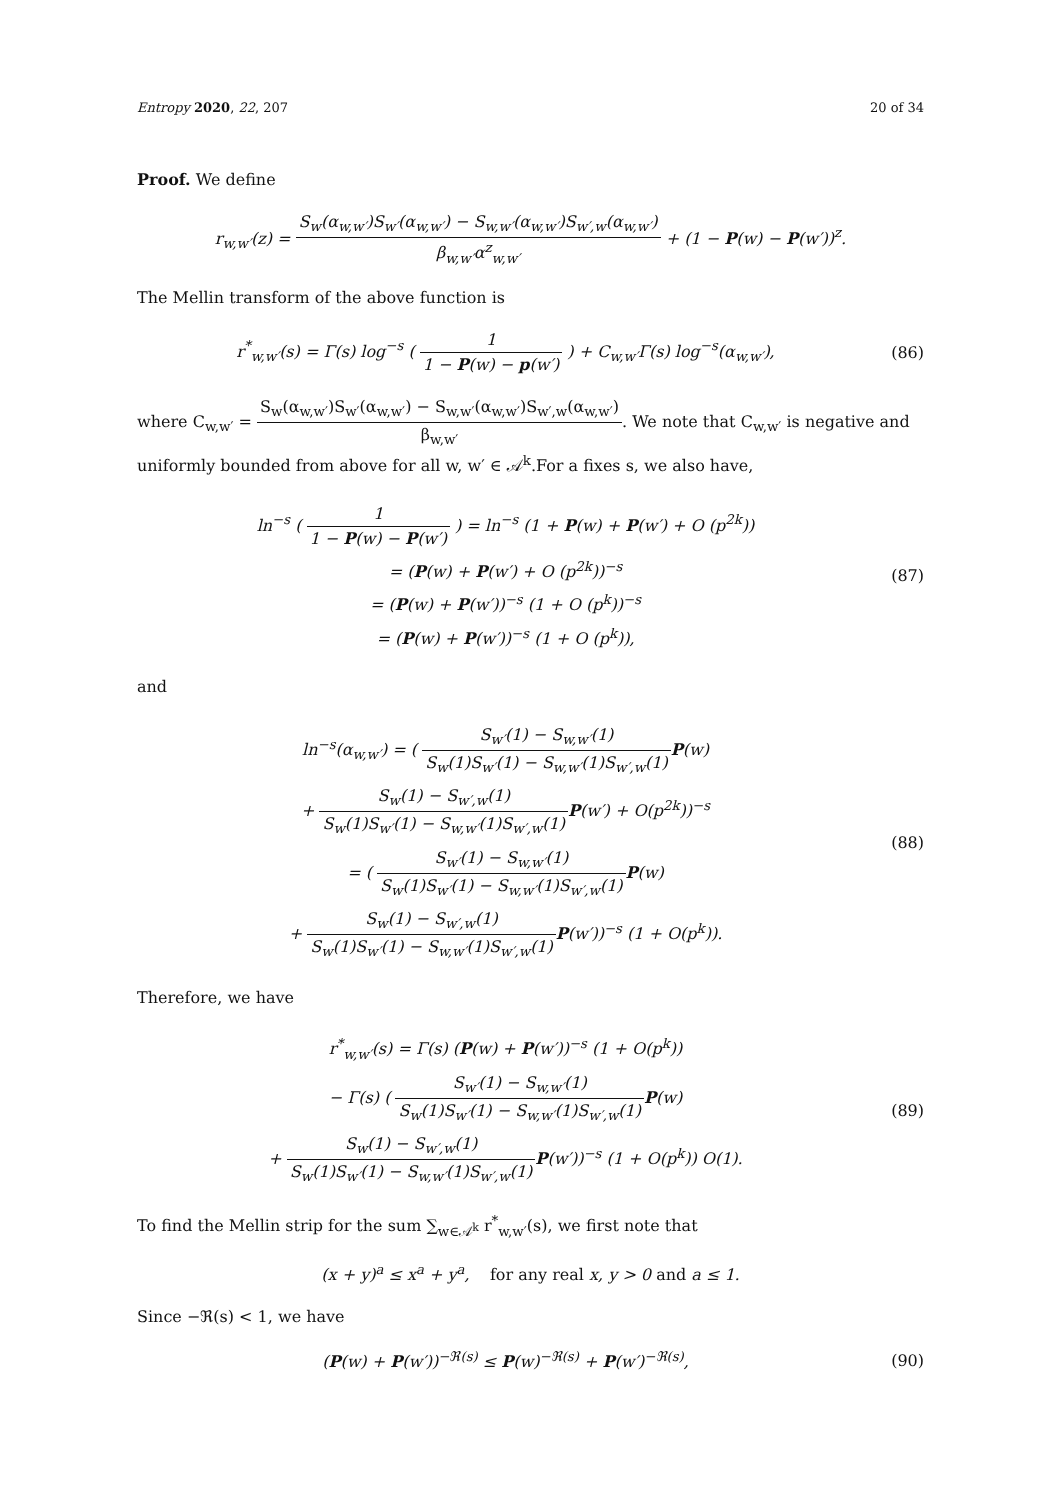Entropy 2020, 22, 207 20 of 34
Proof. We define
r<sub>w,w′</sub>(z) = S<sub>w</sub>(α<sub>w,w′</sub>)S<sub>w′</sub>(α<sub>w,w′</sub>) − S<sub>w,w′</sub>(α<sub>w,w′</sub>)S<sub>w′,w</sub>(α<sub>w,w′</sub>) β<sub>w,w′</sub>α<sup>z</sup><sub>w,w′</sub> + (1 − P(w) − P(w′))<sup>z</sup>.
The Mellin transform of the above function is
r<sup>*</sup><sub>w,w′</sub>(s) = Γ(s) log<sup>−s</sup> ( 1 1 − P(w) − p(w′) ) + C<sub>w,w′</sub>Γ(s) log<sup>−s</sup>(α<sub>w,w′</sub>),
(86)
where C<sub>w,w′</sub> = S<sub>w</sub>(α<sub>w,w′</sub>)S<sub>w′</sub>(α<sub>w,w′</sub>) − S<sub>w,w′</sub>(α<sub>w,w′</sub>)S<sub>w′,w</sub>(α<sub>w,w′</sub>) β<sub>w,w′</sub>. We note that C<sub>w,w′</sub> is negative and uniformly bounded from above for all w, w′ ∈ 𝒜<sup>k</sup>.For a fixes s, we also have,
ln<sup>−s</sup> ( 1 1 − P(w) − P(w′) ) = ln<sup>−s</sup> (1 + P(w) + P(w′) + O (p<sup>2k</sup>))
= (P(w) + P(w′) + O (p<sup>2k</sup>))<sup>−s</sup>
= (P(w) + P(w′))<sup>−s</sup> (1 + O (p<sup>k</sup>))<sup>−s</sup>
= (P(w) + P(w′))<sup>−s</sup> (1 + O (p<sup>k</sup>)),
(87)
and
ln<sup>−s</sup>(α<sub>w,w′</sub>) = ( S<sub>w′</sub>(1) − S<sub>w,w′</sub>(1) S<sub>w</sub>(1)S<sub>w′</sub>(1) − S<sub>w,w′</sub>(1)S<sub>w′,w</sub>(1) P(w)
+ S<sub>w</sub>(1) − S<sub>w′,w</sub>(1) S<sub>w</sub>(1)S<sub>w′</sub>(1) − S<sub>w,w′</sub>(1)S<sub>w′,w</sub>(1) P(w′) + O(p<sup>2k</sup>))<sup>−s</sup>
= ( S<sub>w′</sub>(1) − S<sub>w,w′</sub>(1) S<sub>w</sub>(1)S<sub>w′</sub>(1) − S<sub>w,w′</sub>(1)S<sub>w′,w</sub>(1) P(w)
+ S<sub>w</sub>(1) − S<sub>w′,w</sub>(1) S<sub>w</sub>(1)S<sub>w′</sub>(1) − S<sub>w,w′</sub>(1)S<sub>w′,w</sub>(1) P(w′))<sup>−s</sup> (1 + O(p<sup>k</sup>)).
(88)
Therefore, we have
r<sup>*</sup><sub>w,w′</sub>(s) = Γ(s) (P(w) + P(w′))<sup>−s</sup> (1 + O(p<sup>k</sup>))
− Γ(s) ( S<sub>w′</sub>(1) − S<sub>w,w′</sub>(1) S<sub>w</sub>(1)S<sub>w′</sub>(1) − S<sub>w,w′</sub>(1)S<sub>w′,w</sub>(1) P(w)
+ S<sub>w</sub>(1) − S<sub>w′,w</sub>(1) S<sub>w</sub>(1)S<sub>w′</sub>(1) − S<sub>w,w′</sub>(1)S<sub>w′,w</sub>(1) P(w′))<sup>−s</sup> (1 + O(p<sup>k</sup>)) O(1).
(89)
To find the Mellin strip for the sum ∑<sub>w∈𝒜<sup>k</sup></sub> r<sup>*</sup><sub>w,w′</sub>(s), we first note that
(x + y)<sup>a</sup> ≤ x<sup>a</sup> + y<sup>a</sup>, for any real x, y > 0 and a ≤ 1.
Since −ℜ(s) < 1, we have
(P(w) + P(w′))<sup>−ℜ(s)</sup> ≤ P(w)<sup>−ℜ(s)</sup> + P(w′)<sup>−ℜ(s)</sup>,
(90)